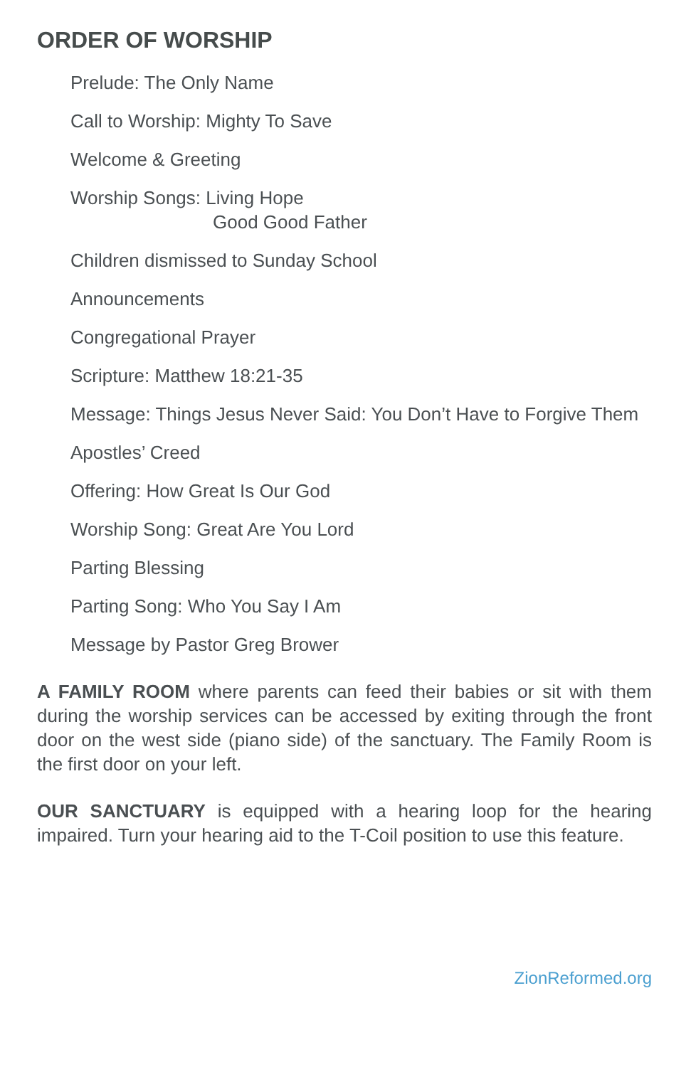ORDER OF WORSHIP
Prelude: The Only Name
Call to Worship: Mighty To Save
Welcome & Greeting
Worship Songs: Living Hope
Good Good Father
Children dismissed to Sunday School
Announcements
Congregational Prayer
Scripture: Matthew 18:21-35
Message: Things Jesus Never Said: You Don’t Have to Forgive Them
Apostles’ Creed
Offering: How Great Is Our God
Worship Song: Great Are You Lord
Parting Blessing
Parting Song: Who You Say I Am
Message by Pastor Greg Brower
A FAMILY ROOM where parents can feed their babies or sit with them during the worship services can be accessed by exiting through the front door on the west side (piano side) of the sanctuary. The Family Room is the first door on your left.
OUR SANCTUARY is equipped with a hearing loop for the hearing impaired. Turn your hearing aid to the T-Coil position to use this feature.
ZionReformed.org